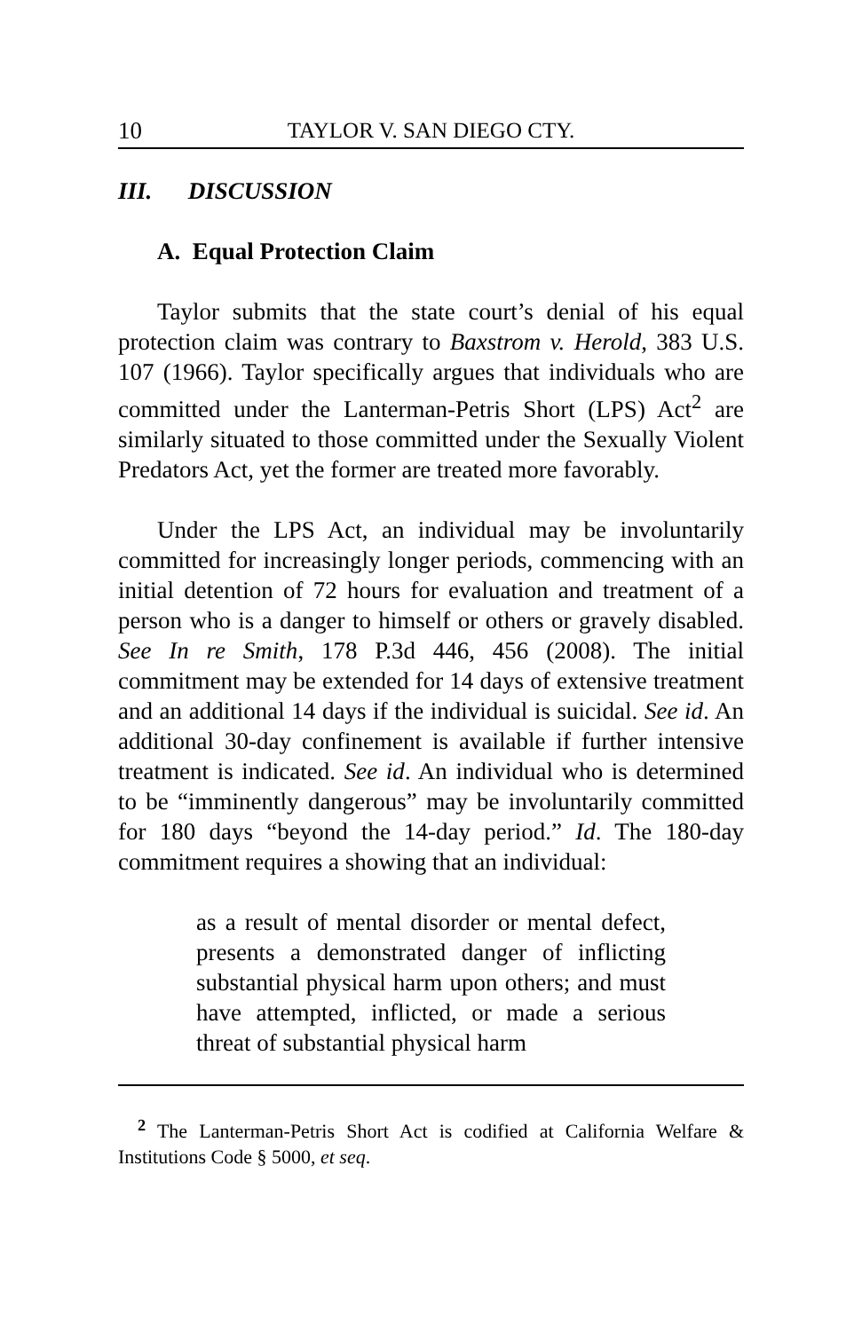10 TAYLOR V. SAN DIEGO CTY.
III. DISCUSSION
A. Equal Protection Claim
Taylor submits that the state court’s denial of his equal protection claim was contrary to Baxstrom v. Herold, 383 U.S. 107 (1966). Taylor specifically argues that individuals who are committed under the Lanterman-Petris Short (LPS) Act<sup>2</sup> are similarly situated to those committed under the Sexually Violent Predators Act, yet the former are treated more favorably.
Under the LPS Act, an individual may be involuntarily committed for increasingly longer periods, commencing with an initial detention of 72 hours for evaluation and treatment of a person who is a danger to himself or others or gravely disabled. See In re Smith, 178 P.3d 446, 456 (2008). The initial commitment may be extended for 14 days of extensive treatment and an additional 14 days if the individual is suicidal. See id. An additional 30-day confinement is available if further intensive treatment is indicated. See id. An individual who is determined to be “imminently dangerous” may be involuntarily committed for 180 days “beyond the 14-day period.” Id. The 180-day commitment requires a showing that an individual:
as a result of mental disorder or mental defect, presents a demonstrated danger of inflicting substantial physical harm upon others; and must have attempted, inflicted, or made a serious threat of substantial physical harm
<sup>2</sup> The Lanterman-Petris Short Act is codified at California Welfare & Institutions Code § 5000, et seq.